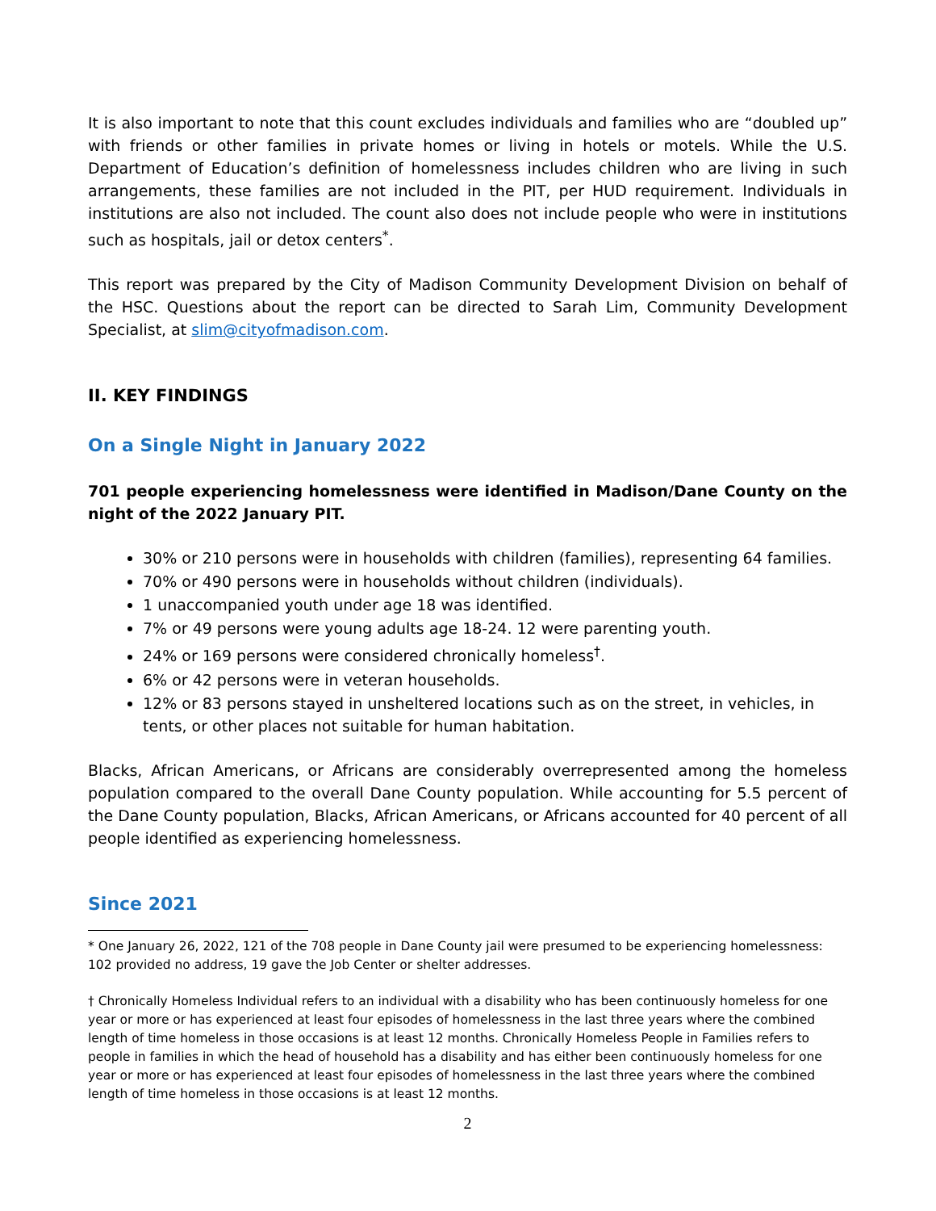It is also important to note that this count excludes individuals and families who are “doubled up” with friends or other families in private homes or living in hotels or motels. While the U.S. Department of Education’s definition of homelessness includes children who are living in such arrangements, these families are not included in the PIT, per HUD requirement. Individuals in institutions are also not included. The count also does not include people who were in institutions such as hospitals, jail or detox centers<sup>*</sup>.
This report was prepared by the City of Madison Community Development Division on behalf of the HSC. Questions about the report can be directed to Sarah Lim, Community Development Specialist, at slim@cityofmadison.com.
II. KEY FINDINGS
On a Single Night in January 2022
701 people experiencing homelessness were identified in Madison/Dane County on the night of the 2022 January PIT.
30% or 210 persons were in households with children (families), representing 64 families.
70% or 490 persons were in households without children (individuals).
1 unaccompanied youth under age 18 was identified.
7% or 49 persons were young adults age 18-24. 12 were parenting youth.
24% or 169 persons were considered chronically homeless<sup>†</sup>.
6% or 42 persons were in veteran households.
12% or 83 persons stayed in unsheltered locations such as on the street, in vehicles, in tents, or other places not suitable for human habitation.
Blacks, African Americans, or Africans are considerably overrepresented among the homeless population compared to the overall Dane County population. While accounting for 5.5 percent of the Dane County population, Blacks, African Americans, or Africans accounted for 40 percent of all people identified as experiencing homelessness.
Since 2021
* One January 26, 2022, 121 of the 708 people in Dane County jail were presumed to be experiencing homelessness: 102 provided no address, 19 gave the Job Center or shelter addresses.
† Chronically Homeless Individual refers to an individual with a disability who has been continuously homeless for one year or more or has experienced at least four episodes of homelessness in the last three years where the combined length of time homeless in those occasions is at least 12 months. Chronically Homeless People in Families refers to people in families in which the head of household has a disability and has either been continuously homeless for one year or more or has experienced at least four episodes of homelessness in the last three years where the combined length of time homeless in those occasions is at least 12 months.
2